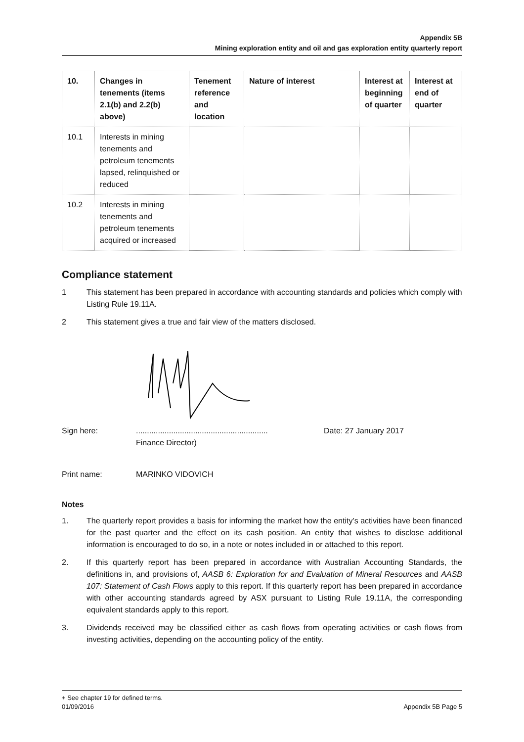Appendix 5B
Mining exploration entity and oil and gas exploration entity quarterly report
| 10. | Changes in tenements (items 2.1(b) and 2.2(b) above) | Tenement reference and location | Nature of interest | Interest at beginning of quarter | Interest at end of quarter |
| --- | --- | --- | --- | --- | --- |
| 10.1 | Interests in mining tenements and petroleum tenements lapsed, relinquished or reduced | | | | |
| 10.2 | Interests in mining tenements and petroleum tenements acquired or increased | | | | |
Compliance statement
1 This statement has been prepared in accordance with accounting standards and policies which comply with Listing Rule 19.11A.
2 This statement gives a true and fair view of the matters disclosed.
Sign here:............................................................
Finance Director) Date: 27 January 2017
Print name: MARINKO VIDOVICH
Notes
1. The quarterly report provides a basis for informing the market how the entity’s activities have been financed for the past quarter and the effect on its cash position. An entity that wishes to disclose additional information is encouraged to do so, in a note or notes included in or attached to this report.
2. If this quarterly report has been prepared in accordance with Australian Accounting Standards, the definitions in, and provisions of, AASB 6: Exploration for and Evaluation of Mineral Resources and AASB 107: Statement of Cash Flows apply to this report. If this quarterly report has been prepared in accordance with other accounting standards agreed by ASX pursuant to Listing Rule 19.11A, the corresponding equivalent standards apply to this report.
3. Dividends received may be classified either as cash flows from operating activities or cash flows from investing activities, depending on the accounting policy of the entity.
+ See chapter 19 for defined terms.
01/09/2016 Appendix 5B Page 5